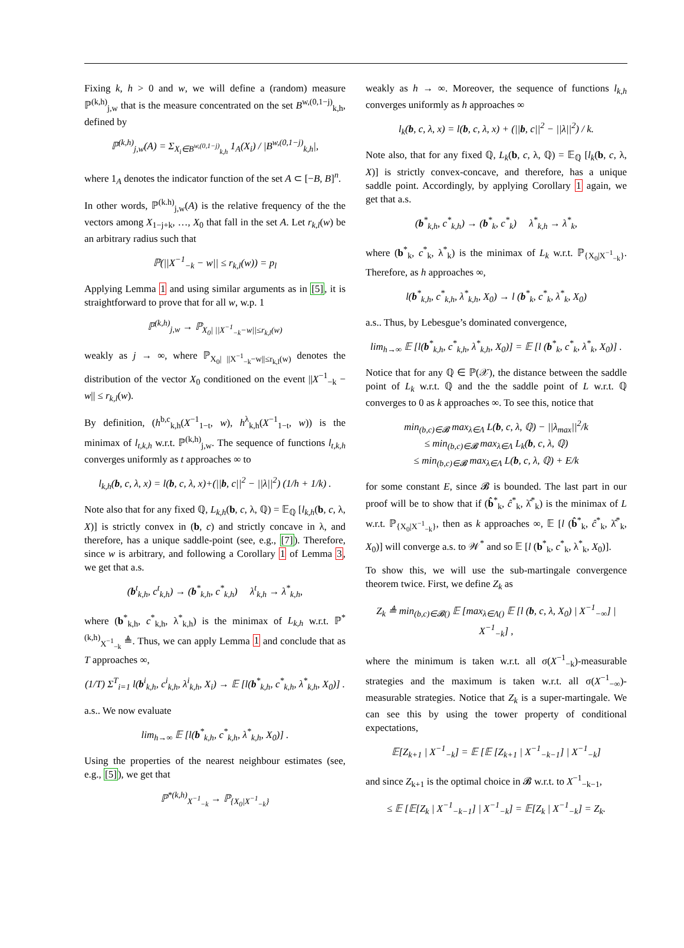Fixing k, h > 0 and w, we will define a (random) measure ℙ<sup>(k,h)</sup><sub>j,w</sub> that is the measure concentrated on the set B<sup>w,(0,1−j)</sup><sub>k,h</sub>, defined by
ℙ<sup>(k,h)</sup><sub>j,w</sub>(A) = Σ<sub>X<sub>i</sub>∈B<sup>w,(0,1−j)</sup><sub>k,h</sub></sub> 1<sub>A</sub>(X<sub>i</sub>) / |B<sup>w,(0,1−j)</sup><sub>k,h</sub>|,
where 1<sub>A</sub> denotes the indicator function of the set A ⊂ [−B, B]<sup>n</sup>.
In other words, ℙ<sup>(k.h)</sup><sub>j,w</sub>(A) is the relative frequency of the the vectors among X<sub>1−j+k</sub>, …, X<sub>0</sub> that fall in the set A. Let r<sub>k,l</sub>(w) be an arbitrary radius such that
ℙ(||X<sup>−1</sup><sub>−k</sub> − w|| ≤ r<sub>k,l</sub>(w)) = p<sub>l</sub>
Applying Lemma 1 and using similar arguments as in [5], it is straightforward to prove that for all w, w.p. 1
ℙ<sup>(k,h)</sup><sub>j,w</sub> → ℙ<sub>X<sub>0</sub>| ||X<sup>−1</sup><sub>−k</sub>−w||≤r<sub>k,l</sub>(w)</sub>
weakly as j → ∞, where ℙ<sub>X<sub>0</sub>| ||X<sup>−1</sup><sub>−k</sub>−w||≤r<sub>k,l</sub>(w)</sub> denotes the distribution of the vector X<sub>0</sub> conditioned on the event ||X<sup>−1</sup><sub>−k</sub> − w|| ≤ r<sub>k,l</sub>(w).
By definition, (h<sup>b,c</sup><sub>k,h</sub>(X<sup>−1</sup><sub>1−t</sub>, w), h<sup>λ</sup><sub>k,h</sub>(X<sup>−1</sup><sub>1−t</sub>, w)) is the minimax of l<sub>t,k,h</sub> w.r.t. ℙ<sup>(k,h)</sup><sub>j,w</sub>. The sequence of functions l<sub>t,k,h</sub> converges uniformly as t approaches ∞ to
l<sub>k,h</sub>(b, c, λ, x) = l(b, c, λ, x)+(||b, c||<sup>2</sup> − ||λ||<sup>2</sup>) (1/h + 1/k) .
Note also that for any fixed ℚ, L<sub>k,h</sub>(b, c, λ, ℚ) = 𝔼<sub>ℚ</sub> [l<sub>k,h</sub>(b, c, λ, X)] is strictly convex in (b, c) and strictly concave in λ, and therefore, has a unique saddle-point (see, e.g., [7]). Therefore, since w is arbitrary, and following a Corollary 1 of Lemma 3, we get that a.s.
(b<sup>t</sup><sub>k,h</sub>, c<sup>t</sup><sub>k,h</sub>) → (b<sup>*</sup><sub>k,h</sub>, c<sup>*</sup><sub>k,h</sub>) λ<sup>t</sup><sub>k,h</sub> → λ<sup>*</sup><sub>k,h</sub>,
where (b<sup>*</sup><sub>k,h</sub>, c<sup>*</sup><sub>k,h</sub>, λ<sup>*</sup><sub>k,h</sub>) is the minimax of L<sub>k,h</sub> w.r.t. ℙ<sup>*(k,h)</sup><sub>X<sup>−1</sup><sub>−k</sub></sub> ≜. Thus, we can apply Lemma 1 and conclude that as T approaches ∞,
(1/T) Σ<sup>T</sup><sub>i=1</sub> l(b<sup>i</sup><sub>k,h</sub>, c<sup>i</sup><sub>k,h</sub>, λ<sup>i</sup><sub>k,h</sub>, X<sub>i</sub>) → 𝔼 [l(b<sup>*</sup><sub>k,h</sub>, c<sup>*</sup><sub>k,h</sub>, λ<sup>*</sup><sub>k,h</sub>, X<sub>0</sub>)] .
a.s.. We now evaluate
lim<sub>h→∞</sub> 𝔼 [l(b<sup>*</sup><sub>k,h</sub>, c<sup>*</sup><sub>k,h</sub>, λ<sup>*</sup><sub>k,h</sub>, X<sub>0</sub>)] .
Using the properties of the nearest neighbour estimates (see, e.g., [5]), we get that
ℙ<sup>*(k,h)</sup><sub>X<sup>−1</sup><sub>−k</sub></sub> → ℙ<sub>{X<sub>0</sub>|X<sup>−1</sup><sub>−k</sub>}</sub>
weakly as h → ∞. Moreover, the sequence of functions l<sub>k,h</sub> converges uniformly as h approaches ∞
l<sub>k</sub>(b, c, λ, x) = l(b, c, λ, x) + (||b, c||<sup>2</sup> − ||λ||<sup>2</sup>) / k.
Note also, that for any fixed ℚ, L<sub>k</sub>(b, c, λ, ℚ) = 𝔼<sub>ℚ</sub> [l<sub>k</sub>(b, c, λ, X)] is strictly convex-concave, and therefore, has a unique saddle point. Accordingly, by applying Corollary 1 again, we get that a.s.
(b<sup>*</sup><sub>k,h</sub>, c<sup>*</sup><sub>k,h</sub>) → (b<sup>*</sup><sub>k</sub>, c<sup>*</sup><sub>k</sub>) λ<sup>*</sup><sub>k,h</sub> → λ<sup>*</sup><sub>k</sub>,
where (b<sup>*</sup><sub>k</sub>, c<sup>*</sup><sub>k</sub>, λ<sup>*</sup><sub>k</sub>) is the minimax of L<sub>k</sub> w.r.t. ℙ<sub>{X<sub>0</sub>|X<sup>−1</sup><sub>−k</sub>}</sub>. Therefore, as h approaches ∞,
l(b<sup>*</sup><sub>k,h</sub>, c<sup>*</sup><sub>k,h</sub>, λ<sup>*</sup><sub>k,h</sub>, X<sub>0</sub>) → l (b<sup>*</sup><sub>k</sub>, c<sup>*</sup><sub>k</sub>, λ<sup>*</sup><sub>k</sub>, X<sub>0</sub>)
a.s.. Thus, by Lebesgue’s dominated convergence,
lim<sub>h→∞</sub> 𝔼 [l(b<sup>*</sup><sub>k,h</sub>, c<sup>*</sup><sub>k,h</sub>, λ<sup>*</sup><sub>k,h</sub>, X<sub>0</sub>)] = 𝔼 [l (b<sup>*</sup><sub>k</sub>, c<sup>*</sup><sub>k</sub>, λ<sup>*</sup><sub>k</sub>, X<sub>0</sub>)] .
Notice that for any ℚ ∈ ℙ(𝒳), the distance between the saddle point of L<sub>k</sub> w.r.t. ℚ and the the saddle point of L w.r.t. ℚ converges to 0 as k approaches ∞. To see this, notice that
min<sub>(b,c)∈𝓑</sub> max<sub>λ∈Λ</sub> L(b, c, λ, ℚ) − ||λ<sub>max</sub>||<sup>2</sup>/k
≤ min<sub>(b,c)∈𝓑</sub> max<sub>λ∈Λ</sub> L<sub>k</sub>(b, c, λ, ℚ)
≤ min<sub>(b,c)∈𝓑</sub> max<sub>λ∈Λ</sub> L(b, c, λ, ℚ) + E/k
for some constant E, since 𝓑 is bounded. The last part in our proof will be to show that if (b̂<sup>*</sup><sub>k</sub>, ĉ<sup>*</sup><sub>k</sub>, λ̂<sup>*</sup><sub>k</sub>) is the minimax of L w.r.t. ℙ<sub>{X<sub>0</sub>|X<sup>−1</sup><sub>−k</sub>}</sub>, then as k approaches ∞, 𝔼 [l (b̂<sup>*</sup><sub>k</sub>, ĉ<sup>*</sup><sub>k</sub>, λ̂<sup>*</sup><sub>k</sub>, X<sub>0</sub>)] will converge a.s. to 𝒲<sup>*</sup> and so 𝔼 [l (b<sup>*</sup><sub>k</sub>, c<sup>*</sup><sub>k</sub>, λ<sup>*</sup><sub>k</sub>, X<sub>0</sub>)].
To show this, we will use the sub-martingale convergence theorem twice. First, we define Z<sub>k</sub> as
Z<sub>k</sub> ≜ min<sub>(b,c)∈𝓑()</sub> 𝔼 [max<sub>λ∈Λ()</sub> 𝔼 [l (b, c, λ, X<sub>0</sub>) | X<sup>−1</sup><sub>−∞</sub>] | X<sup>−1</sup><sub>−k</sub>] ,
where the minimum is taken w.r.t. all σ(X<sup>−1</sup><sub>−k</sub>)-measurable strategies and the maximum is taken w.r.t. all σ(X<sup>−1</sup><sub>−∞</sub>)-measurable strategies. Notice that Z<sub>k</sub> is a super-martingale. We can see this by using the tower property of conditional expectations,
𝔼[Z<sub>k+1</sub> | X<sup>−1</sup><sub>−k</sub>] = 𝔼 [𝔼 [Z<sub>k+1</sub> | X<sup>−1</sup><sub>−k−1</sub>] | X<sup>−1</sup><sub>−k</sub>]
and since Z<sub>k+1</sub> is the optimal choice in 𝓑 w.r.t. to X<sup>−1</sup><sub>−k−1</sub>,
≤ 𝔼 [𝔼[Z<sub>k</sub> | X<sup>−1</sup><sub>−k−1</sub>] | X<sup>−1</sup><sub>−k</sub>] = 𝔼[Z<sub>k</sub> | X<sup>−1</sup><sub>−k</sub>] = Z<sub>k</sub>.